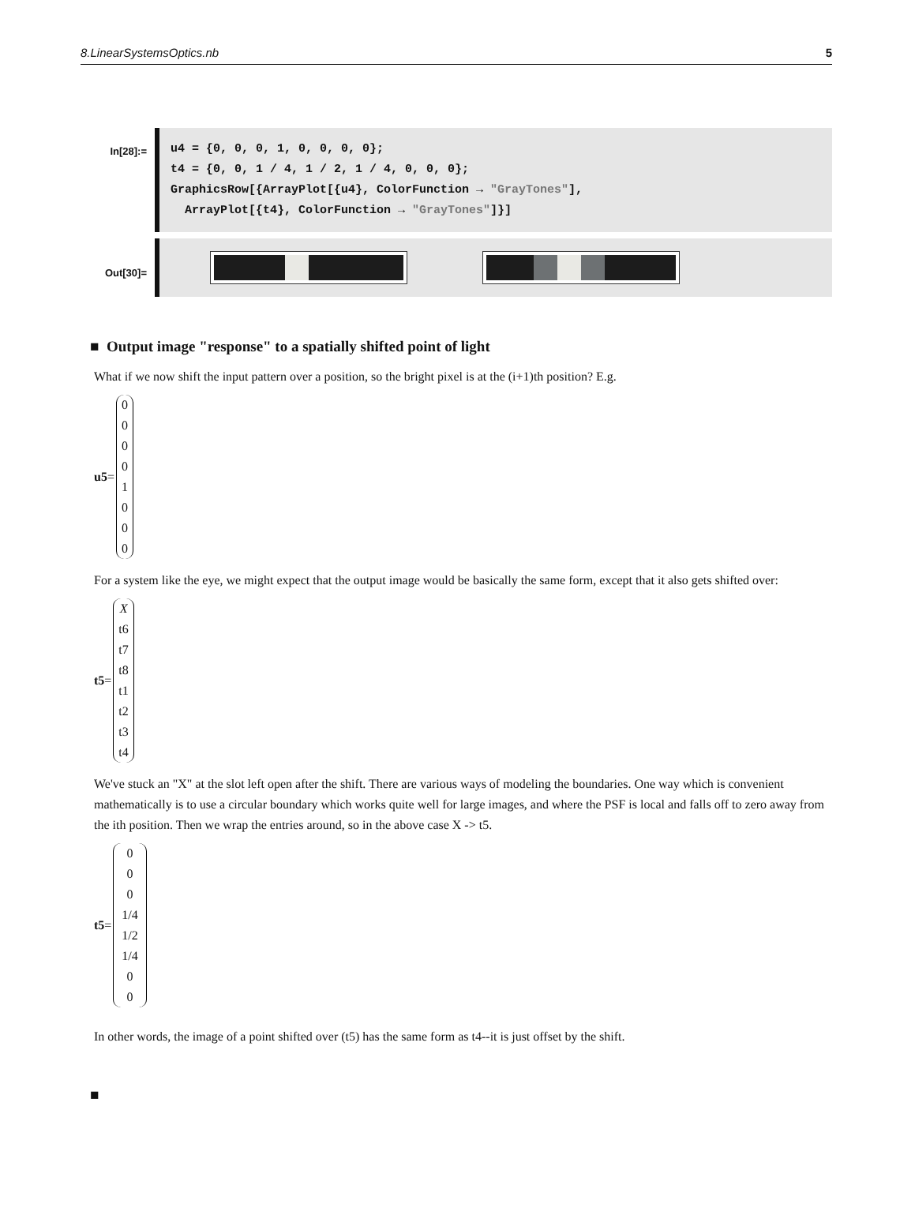8.LinearSystemsOptics.nb 5
In[28]:=
u4 = {0, 0, 0, 1, 0, 0, 0, 0};
t4 = {0, 0, 1 / 4, 1 / 2, 1 / 4, 0, 0, 0};
GraphicsRow[{ArrayPlot[{u4}, ColorFunction → "GrayTones"],
  ArrayPlot[{t4}, ColorFunction → "GrayTones"]}]
Out[30]=
■ Output image "response" to a spatially shifted point of light
What if we now shift the input pattern over a position, so the bright pixel is at the (i+1)th position? E.g.
u5 =
0
0
0
0
1
0
0
0
For a system like the eye, we might expect that the output image would be basically the same form, except that it also gets shifted over:
t5 =
X
t6
t7
t8
t1
t2
t3
t4
We've stuck an "X" at the slot left open after the shift. There are various ways of modeling the boundaries. One way which is convenient mathematically is to use a circular boundary which works quite well for large images, and where the PSF is local and falls off to zero away from the ith position. Then we wrap the entries around, so in the above case X -> t5.
t5 =
0
0
0
1/4
1/2
1/4
0
0
In other words, the image of a point shifted over (t5) has the same form as t4--it is just offset by the shift.
■